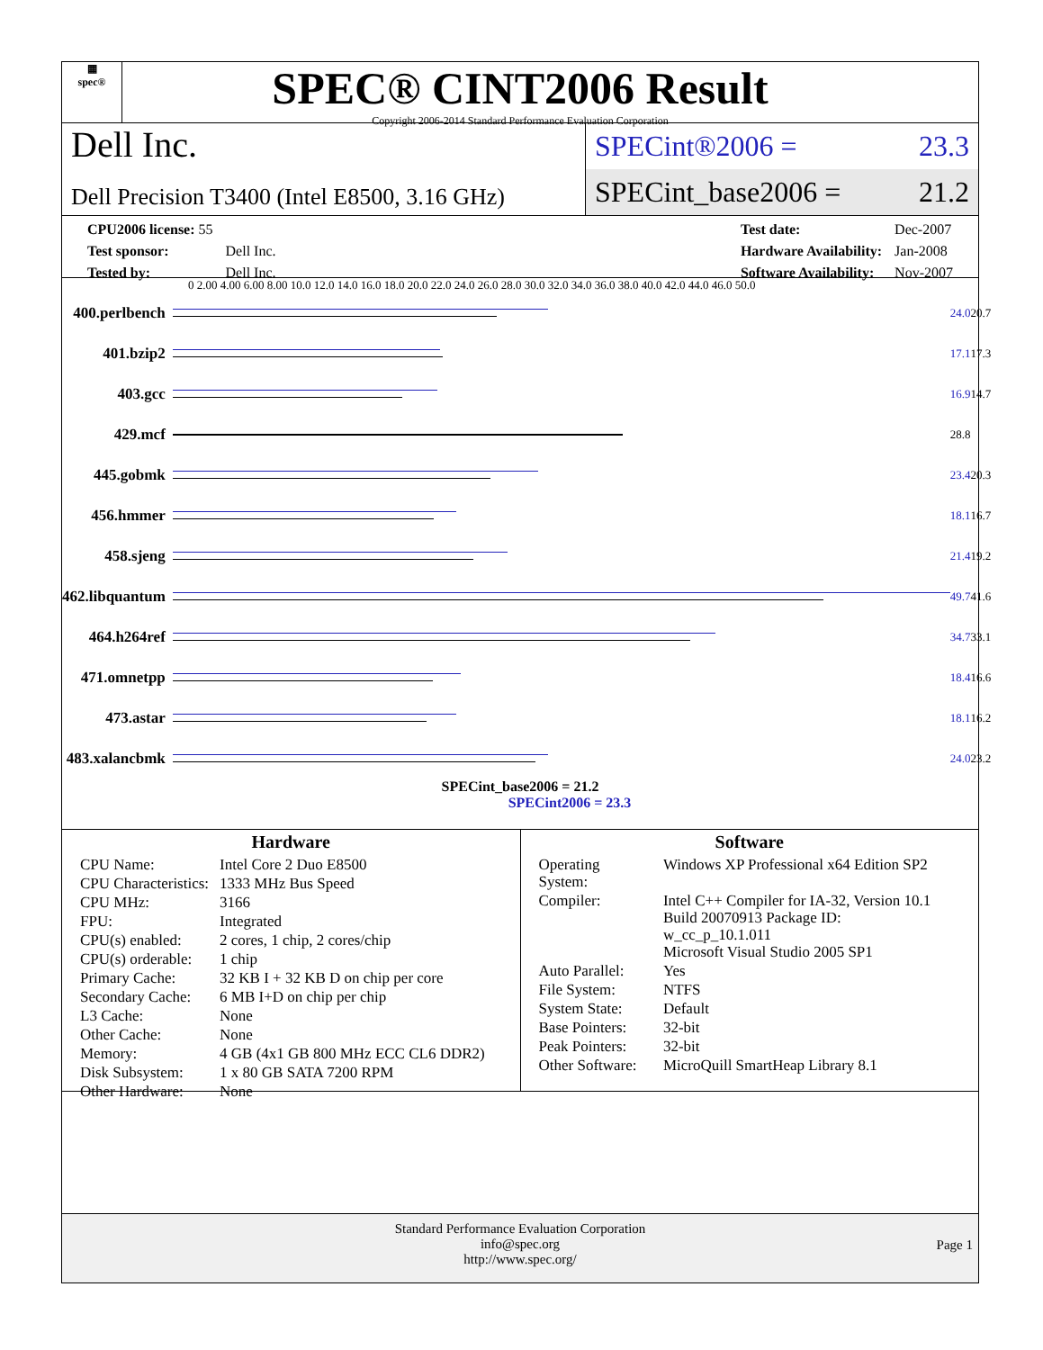▦
spec®
SPEC® CINT2006 Result
Copyright 2006-2014 Standard Performance Evaluation Corporation
Dell Inc.
Dell Precision T3400 (Intel E8500, 3.16 GHz)
SPECint®2006 = 23.3
SPECint_base2006 = 21.2
| CPU2006 license: 55 | |
| Test sponsor: | Dell Inc. |
| Tested by: | Dell Inc. |
| Test date: | Dec-2007 |
| Hardware Availability: | Jan-2008 |
| Software Availability: | Nov-2007 |
0 2.00 4.00 6.00 8.00 10.0 12.0 14.0 16.0 18.0 20.0 22.0 24.0 26.0 28.0 30.0 32.0 34.0 36.0 38.0 40.0 42.0 44.0 46.0 50.0
| 400.perlbench | | 24.0 | 20.7 |
| 401.bzip2 | | 17.1 | 17.3 |
| 403.gcc | | 16.9 | 14.7 |
| 429.mcf | | 28.8 | |
| 445.gobmk | | 23.4 | 20.3 |
| 456.hmmer | | 18.1 | 16.7 |
| 458.sjeng | | 21.4 | 19.2 |
| 462.libquantum | | 49.7 | 41.6 |
| 464.h264ref | | 34.7 | 33.1 |
| 471.omnetpp | | 18.4 | 16.6 |
| 473.astar | | 18.1 | 16.2 |
| 483.xalancbmk | | 24.0 | 23.2 |
SPECint_base2006 = 21.2
SPECint2006 = 23.3
Hardware
| CPU Name: | Intel Core 2 Duo E8500 |
| CPU Characteristics: | 1333 MHz Bus Speed |
| CPU MHz: | 3166 |
| FPU: | Integrated |
| CPU(s) enabled: | 2 cores, 1 chip, 2 cores/chip |
| CPU(s) orderable: | 1 chip |
| Primary Cache: | 32 KB I + 32 KB D on chip per core |
| Secondary Cache: | 6 MB I+D on chip per chip |
| L3 Cache: | None |
| Other Cache: | None |
| Memory: | 4 GB (4x1 GB 800 MHz ECC CL6 DDR2) |
| Disk Subsystem: | 1 x 80 GB SATA 7200 RPM |
| Other Hardware: | None |
Software
| Operating System: | Windows XP Professional x64 Edition SP2 |
| Compiler: | Intel C++ Compiler for IA-32, Version 10.1 Build 20070913 Package ID: w_cc_p_10.1.011 Microsoft Visual Studio 2005 SP1 |
| Auto Parallel: | Yes |
| File System: | NTFS |
| System State: | Default |
| Base Pointers: | 32-bit |
| Peak Pointers: | 32-bit |
| Other Software: | MicroQuill SmartHeap Library 8.1 |
Standard Performance Evaluation Corporation
info@spec.org
http://www.spec.org/
Page 1